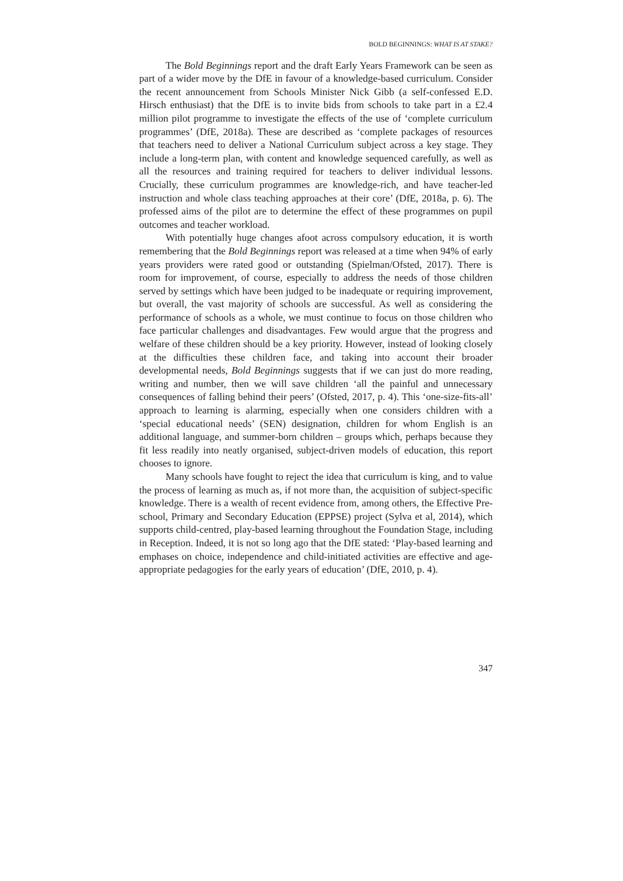BOLD BEGINNINGS: WHAT IS AT STAKE?
The Bold Beginnings report and the draft Early Years Framework can be seen as part of a wider move by the DfE in favour of a knowledge-based curriculum. Consider the recent announcement from Schools Minister Nick Gibb (a self-confessed E.D. Hirsch enthusiast) that the DfE is to invite bids from schools to take part in a £2.4 million pilot programme to investigate the effects of the use of ‘complete curriculum programmes’ (DfE, 2018a). These are described as ‘complete packages of resources that teachers need to deliver a National Curriculum subject across a key stage. They include a long-term plan, with content and knowledge sequenced carefully, as well as all the resources and training required for teachers to deliver individual lessons. Crucially, these curriculum programmes are knowledge-rich, and have teacher-led instruction and whole class teaching approaches at their core’ (DfE, 2018a, p. 6). The professed aims of the pilot are to determine the effect of these programmes on pupil outcomes and teacher workload.
With potentially huge changes afoot across compulsory education, it is worth remembering that the Bold Beginnings report was released at a time when 94% of early years providers were rated good or outstanding (Spielman/Ofsted, 2017). There is room for improvement, of course, especially to address the needs of those children served by settings which have been judged to be inadequate or requiring improvement, but overall, the vast majority of schools are successful. As well as considering the performance of schools as a whole, we must continue to focus on those children who face particular challenges and disadvantages. Few would argue that the progress and welfare of these children should be a key priority. However, instead of looking closely at the difficulties these children face, and taking into account their broader developmental needs, Bold Beginnings suggests that if we can just do more reading, writing and number, then we will save children ‘all the painful and unnecessary consequences of falling behind their peers’ (Ofsted, 2017, p. 4). This ‘one-size-fits-all’ approach to learning is alarming, especially when one considers children with a ‘special educational needs’ (SEN) designation, children for whom English is an additional language, and summer-born children – groups which, perhaps because they fit less readily into neatly organised, subject-driven models of education, this report chooses to ignore.
Many schools have fought to reject the idea that curriculum is king, and to value the process of learning as much as, if not more than, the acquisition of subject-specific knowledge. There is a wealth of recent evidence from, among others, the Effective Pre-school, Primary and Secondary Education (EPPSE) project (Sylva et al, 2014), which supports child-centred, play-based learning throughout the Foundation Stage, including in Reception. Indeed, it is not so long ago that the DfE stated: ‘Play-based learning and emphases on choice, independence and child-initiated activities are effective and age-appropriate pedagogies for the early years of education’ (DfE, 2010, p. 4).
347